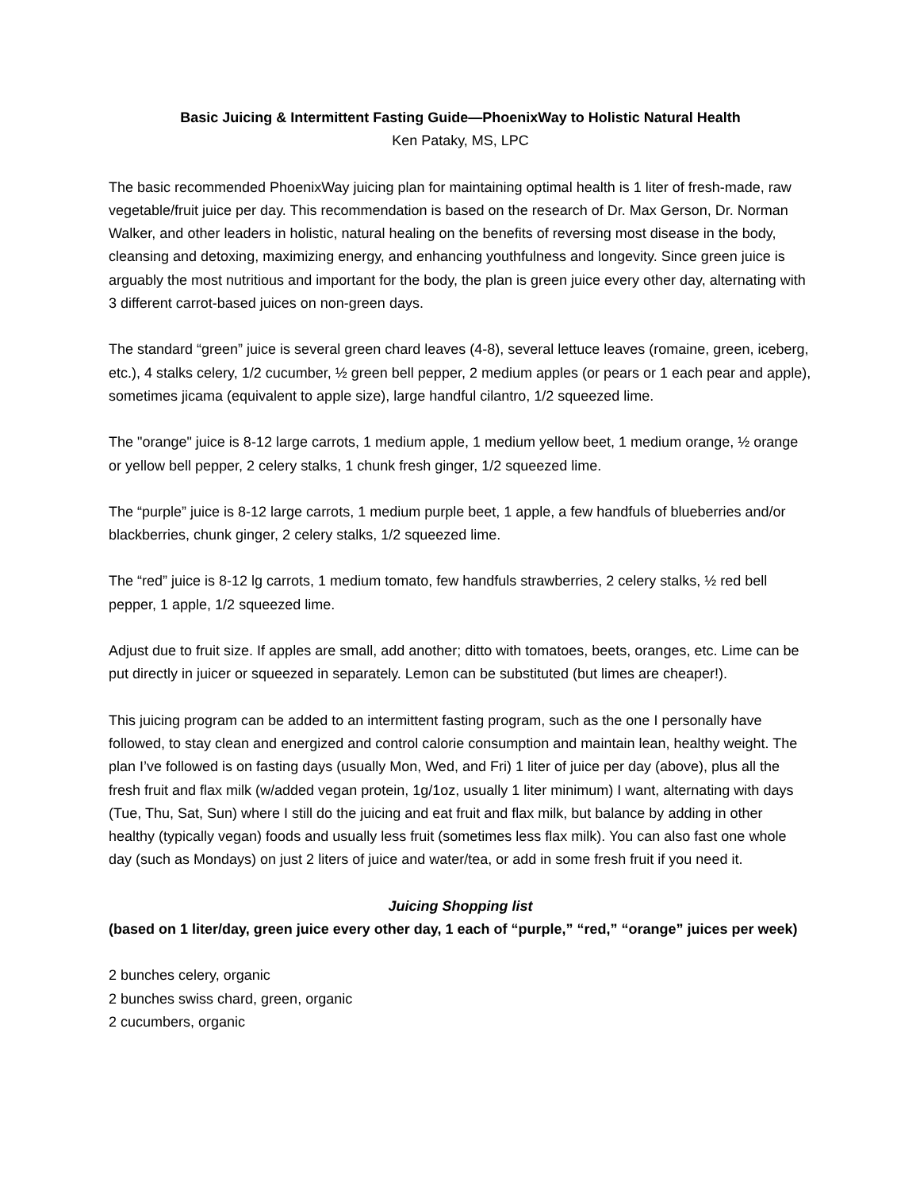Basic Juicing & Intermittent Fasting Guide—PhoenixWay to Holistic Natural Health
Ken Pataky, MS, LPC
The basic recommended PhoenixWay juicing plan for maintaining optimal health is 1 liter of fresh-made, raw vegetable/fruit juice per day. This recommendation is based on the research of Dr. Max Gerson, Dr. Norman Walker, and other leaders in holistic, natural healing on the benefits of reversing most disease in the body, cleansing and detoxing, maximizing energy, and enhancing youthfulness and longevity. Since green juice is arguably the most nutritious and important for the body, the plan is green juice every other day, alternating with 3 different carrot-based juices on non-green days.
The standard “green” juice is several green chard leaves (4-8), several lettuce leaves (romaine, green, iceberg, etc.), 4 stalks celery, 1/2 cucumber, ½ green bell pepper, 2 medium apples (or pears or 1 each pear and apple), sometimes jicama (equivalent to apple size), large handful cilantro, 1/2 squeezed lime.
The "orange" juice is 8-12 large carrots, 1 medium apple, 1 medium yellow beet, 1 medium orange, ½ orange or yellow bell pepper, 2 celery stalks, 1 chunk fresh ginger, 1/2 squeezed lime.
The “purple” juice is 8-12 large carrots, 1 medium purple beet, 1 apple, a few handfuls of blueberries and/or blackberries, chunk ginger, 2 celery stalks, 1/2 squeezed lime.
The “red” juice is 8-12 lg carrots, 1 medium tomato, few handfuls strawberries, 2 celery stalks, ½ red bell pepper, 1 apple, 1/2 squeezed lime.
Adjust due to fruit size. If apples are small, add another; ditto with tomatoes, beets, oranges, etc. Lime can be put directly in juicer or squeezed in separately. Lemon can be substituted (but limes are cheaper!).
This juicing program can be added to an intermittent fasting program, such as the one I personally have followed, to stay clean and energized and control calorie consumption and maintain lean, healthy weight. The plan I’ve followed is on fasting days (usually Mon, Wed, and Fri) 1 liter of juice per day (above), plus all the fresh fruit and flax milk (w/added vegan protein, 1g/1oz, usually 1 liter minimum) I want, alternating with days (Tue, Thu, Sat, Sun) where I still do the juicing and eat fruit and flax milk, but balance by adding in other healthy (typically vegan) foods and usually less fruit (sometimes less flax milk). You can also fast one whole day (such as Mondays) on just 2 liters of juice and water/tea, or add in some fresh fruit if you need it.
Juicing Shopping list
(based on 1 liter/day, green juice every other day, 1 each of “purple,” “red,” “orange” juices per week)
2 bunches celery, organic
2 bunches swiss chard, green, organic
2 cucumbers, organic